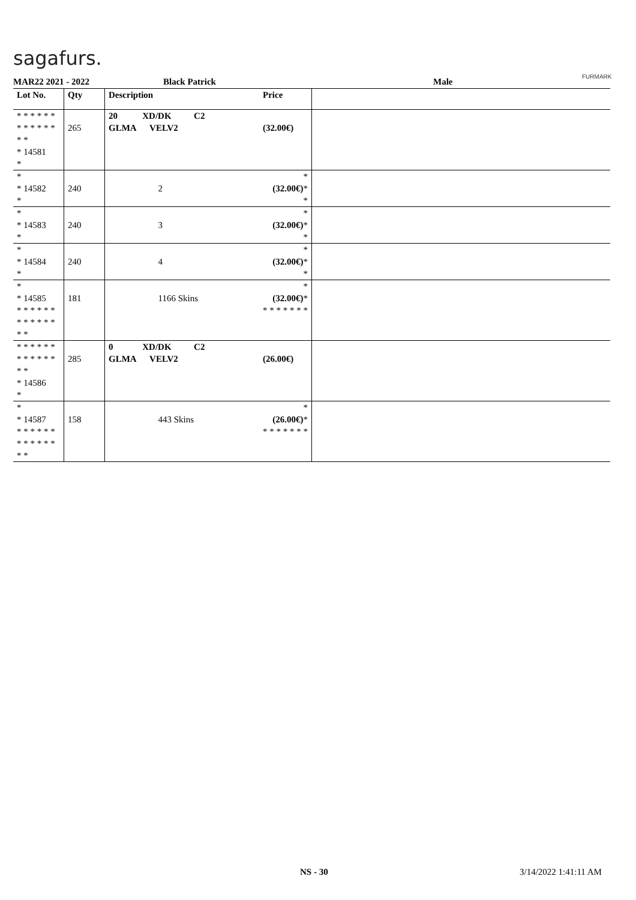sagafurs.
FURMARK
MAR22 2021 - 2022 Black Patrick Male
| Lot No. | Qty | Description | Price | |
| --- | --- | --- | --- | --- |
| * * * * * * * * * * * * * * * 14581 * | 265 | 20 XD/DK C2 GLMA VELV2 | (32.00€) | |
| * * 14582 * | 240 | 2 | * (32.00€) * * | |
| * * 14583 * | 240 | 3 | * (32.00€) * * | |
| * * 14584 * | 240 | 4 | * (32.00€) * * | |
| * * 14585 * * * * * * * * * * * * * * | 181 | 1166 Skins | * (32.00€) * * * * * * * * | |
| * * * * * * * * * * * * * * * 14586 * | 285 | 0 XD/DK C2 GLMA VELV2 | (26.00€) | |
| * * 14587 * * * * * * * * * * * * * * | 158 | 443 Skins | * (26.00€) * * * * * * * * | |
NS - 30 3/14/2022 1:41:11 AM